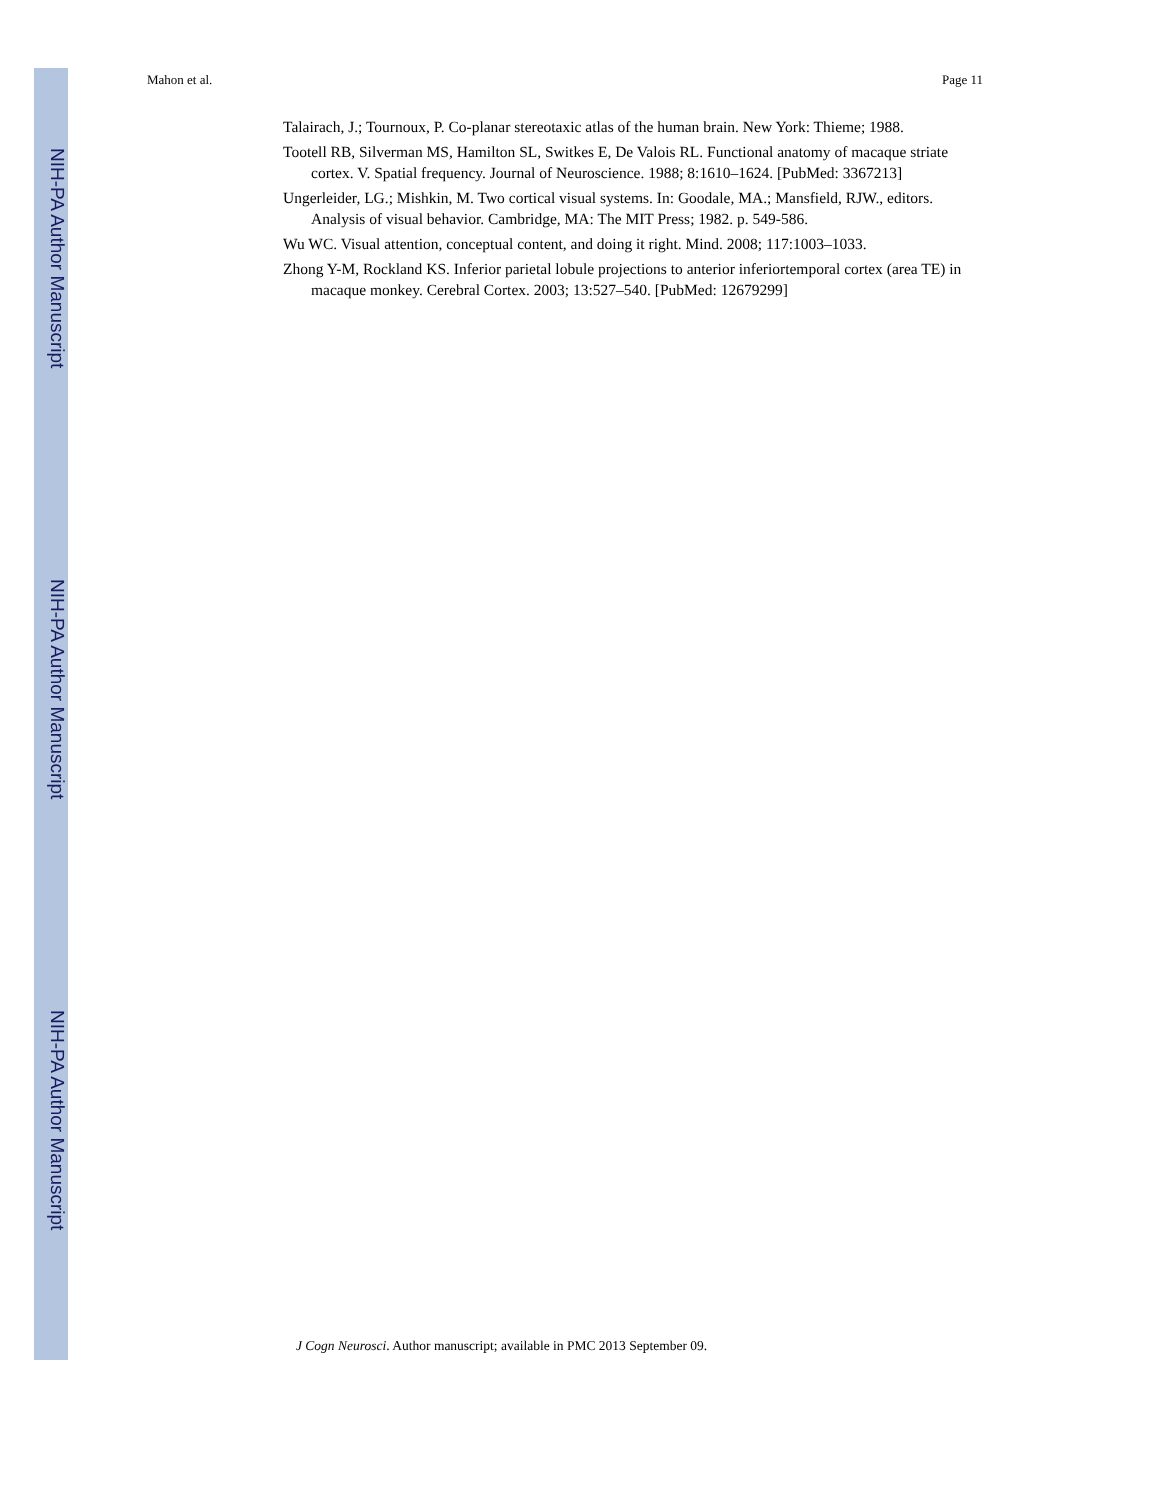NIH-PA Author Manuscript
NIH-PA Author Manuscript
NIH-PA Author Manuscript
Mahon et al. Page 11
Talairach, J.; Tournoux, P. Co-planar stereotaxic atlas of the human brain. New York: Thieme; 1988.
Tootell RB, Silverman MS, Hamilton SL, Switkes E, De Valois RL. Functional anatomy of macaque striate cortex. V. Spatial frequency. Journal of Neuroscience. 1988; 8:1610–1624. [PubMed: 3367213]
Ungerleider, LG.; Mishkin, M. Two cortical visual systems. In: Goodale, MA.; Mansfield, RJW., editors. Analysis of visual behavior. Cambridge, MA: The MIT Press; 1982. p. 549-586.
Wu WC. Visual attention, conceptual content, and doing it right. Mind. 2008; 117:1003–1033.
Zhong Y-M, Rockland KS. Inferior parietal lobule projections to anterior inferiortemporal cortex (area TE) in macaque monkey. Cerebral Cortex. 2003; 13:527–540. [PubMed: 12679299]
J Cogn Neurosci. Author manuscript; available in PMC 2013 September 09.